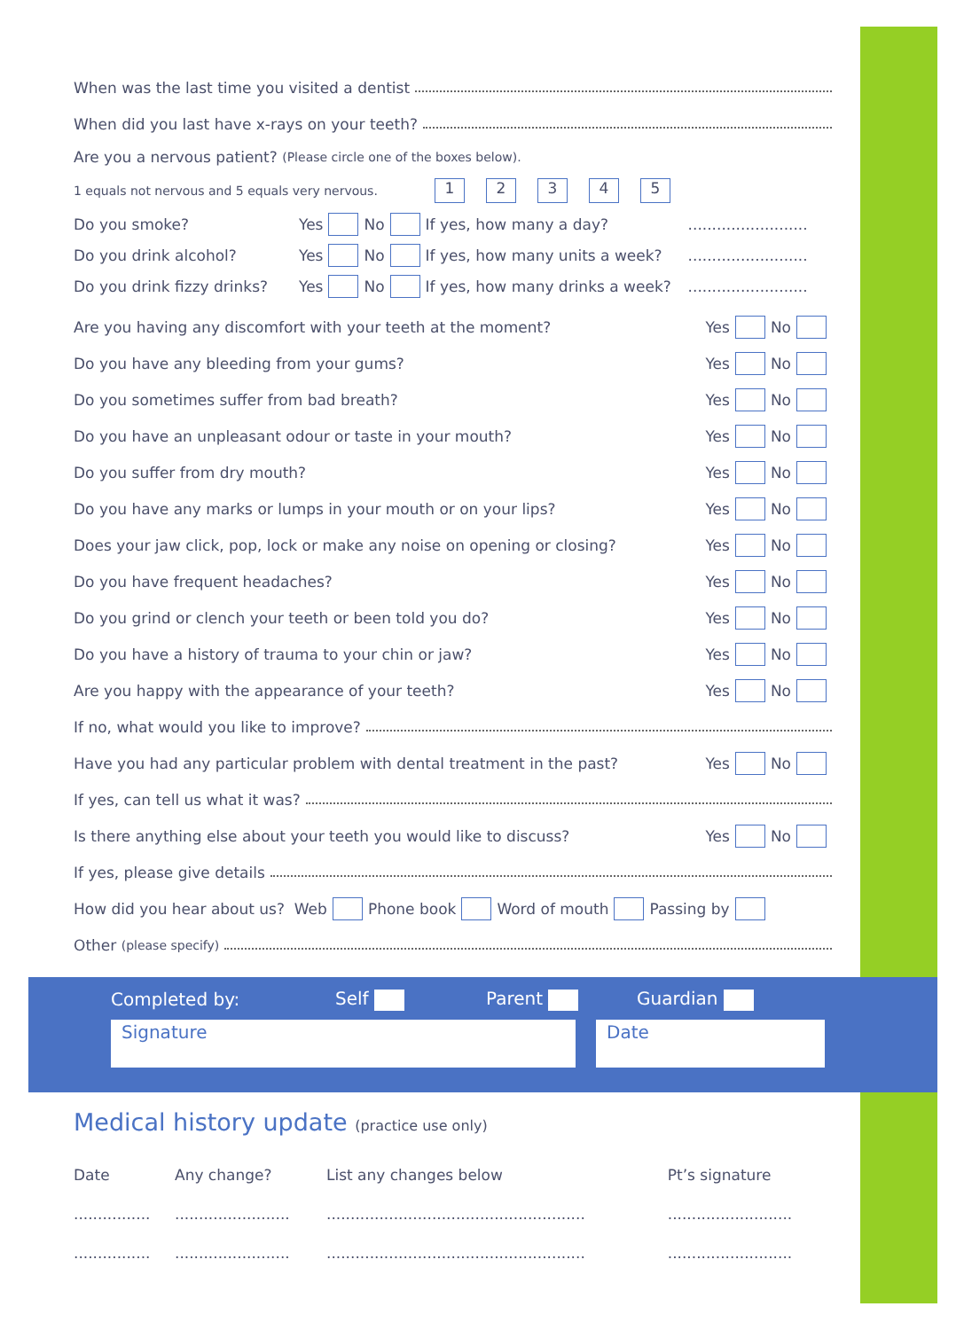When was the last time you visited a dentist
When did you last have x-rays on your teeth?
Are you a nervous patient? (Please circle one of the boxes below).
1 equals not nervous and 5 equals very nervous. 12345
Do you smoke? Yes No If yes, how many a day?.........................
Do you drink alcohol? Yes No If yes, how many units a week?.........................
Do you drink fizzy drinks? Yes No If yes, how many drinks a week?.........................
Are you having any discomfort with your teeth at the moment? Yes No
Do you have any bleeding from your gums? Yes No
Do you sometimes suffer from bad breath? Yes No
Do you have an unpleasant odour or taste in your mouth? Yes No
Do you suffer from dry mouth? Yes No
Do you have any marks or lumps in your mouth or on your lips? Yes No
Does your jaw click, pop, lock or make any noise on opening or closing? Yes No
Do you have frequent headaches? Yes No
Do you grind or clench your teeth or been told you do? Yes No
Do you have a history of trauma to your chin or jaw? Yes No
Are you happy with the appearance of your teeth? Yes No
If no, what would you like to improve?
Have you had any particular problem with dental treatment in the past? Yes No
If yes, can tell us what it was?
Is there anything else about your teeth you would like to discuss? Yes No
If yes, please give details
How did you hear about us? Web Phone book Word of mouth Passing by
Other (please specify)
Completed by: Self Parent Guardian
Signature Date
Medical history update (practice use only)
| Date | Any change? | List any changes below | Pt’s signature |
| --- | --- | --- | --- |
| ................ | ........................ | ...................................................... | .......................... |
| ................ | ........................ | ...................................................... | .......................... |